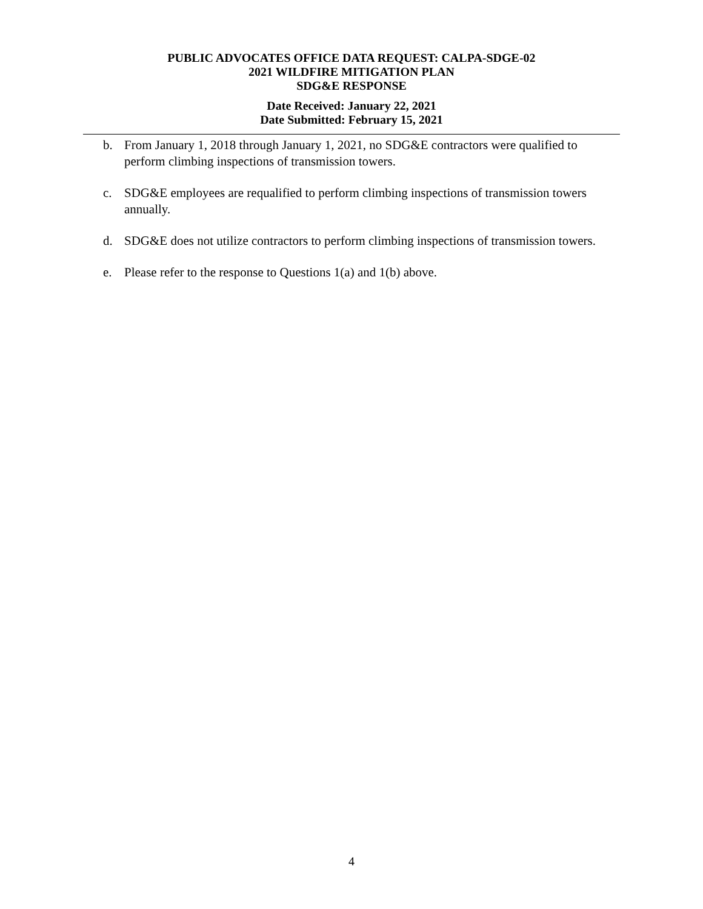PUBLIC ADVOCATES OFFICE DATA REQUEST: CALPA-SDGE-02
2021 WILDFIRE MITIGATION PLAN
SDG&E RESPONSE
Date Received: January 22, 2021
Date Submitted: February 15, 2021
b. From January 1, 2018 through January 1, 2021, no SDG&E contractors were qualified to perform climbing inspections of transmission towers.
c. SDG&E employees are requalified to perform climbing inspections of transmission towers annually.
d. SDG&E does not utilize contractors to perform climbing inspections of transmission towers.
e. Please refer to the response to Questions 1(a) and 1(b) above.
4